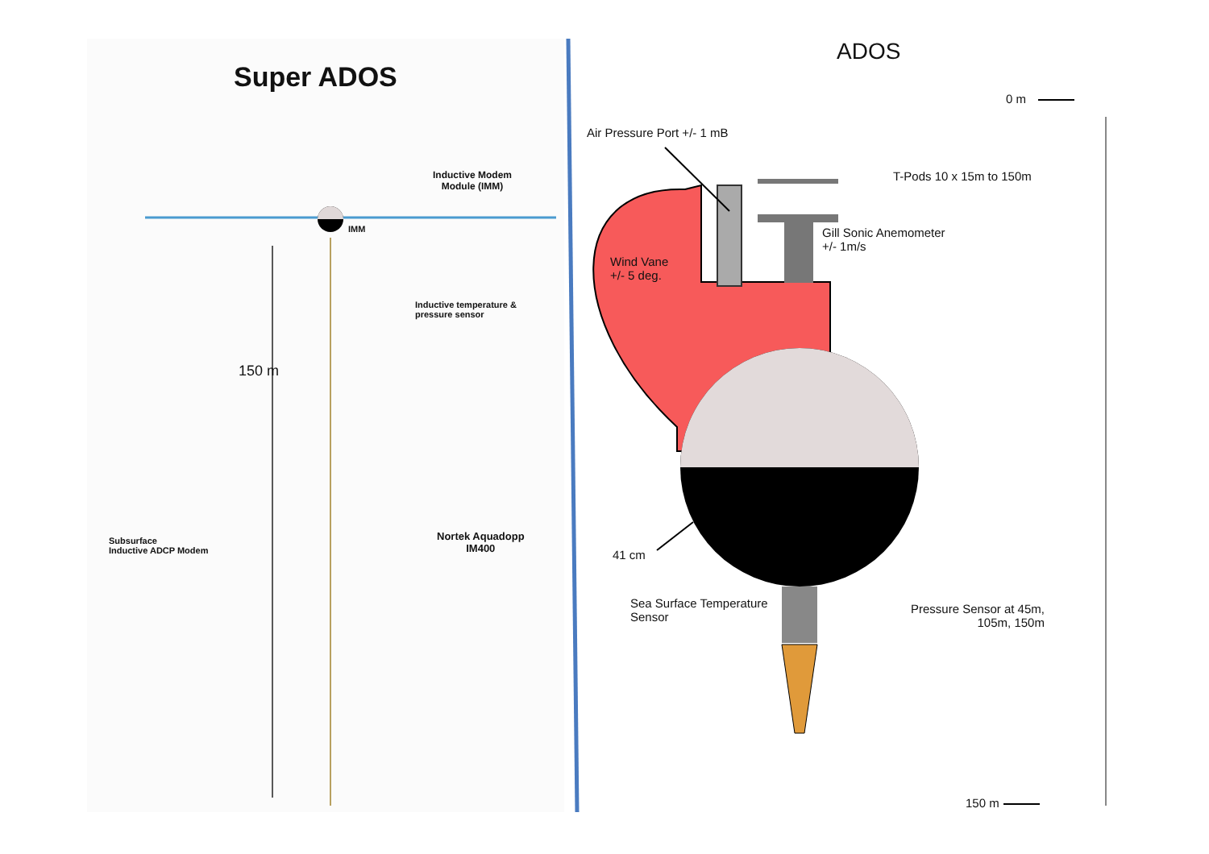Super ADOS
Inductive Modem
Module (IMM)
IMM
Inductive temperature &
pressure sensor
150 m
Subsurface
Inductive ADCP Modem
Nortek Aquadopp
IM400
ADOS
0 m
Air Pressure Port +/- 1 mB
T-Pods 10 x 15m to 150m
Gill Sonic Anemometer
+/- 1m/s
Wind Vane
+/- 5 deg.
41 cm
Sea Surface Temperature
Sensor
Pressure Sensor at 45m,
105m, 150m
150 m